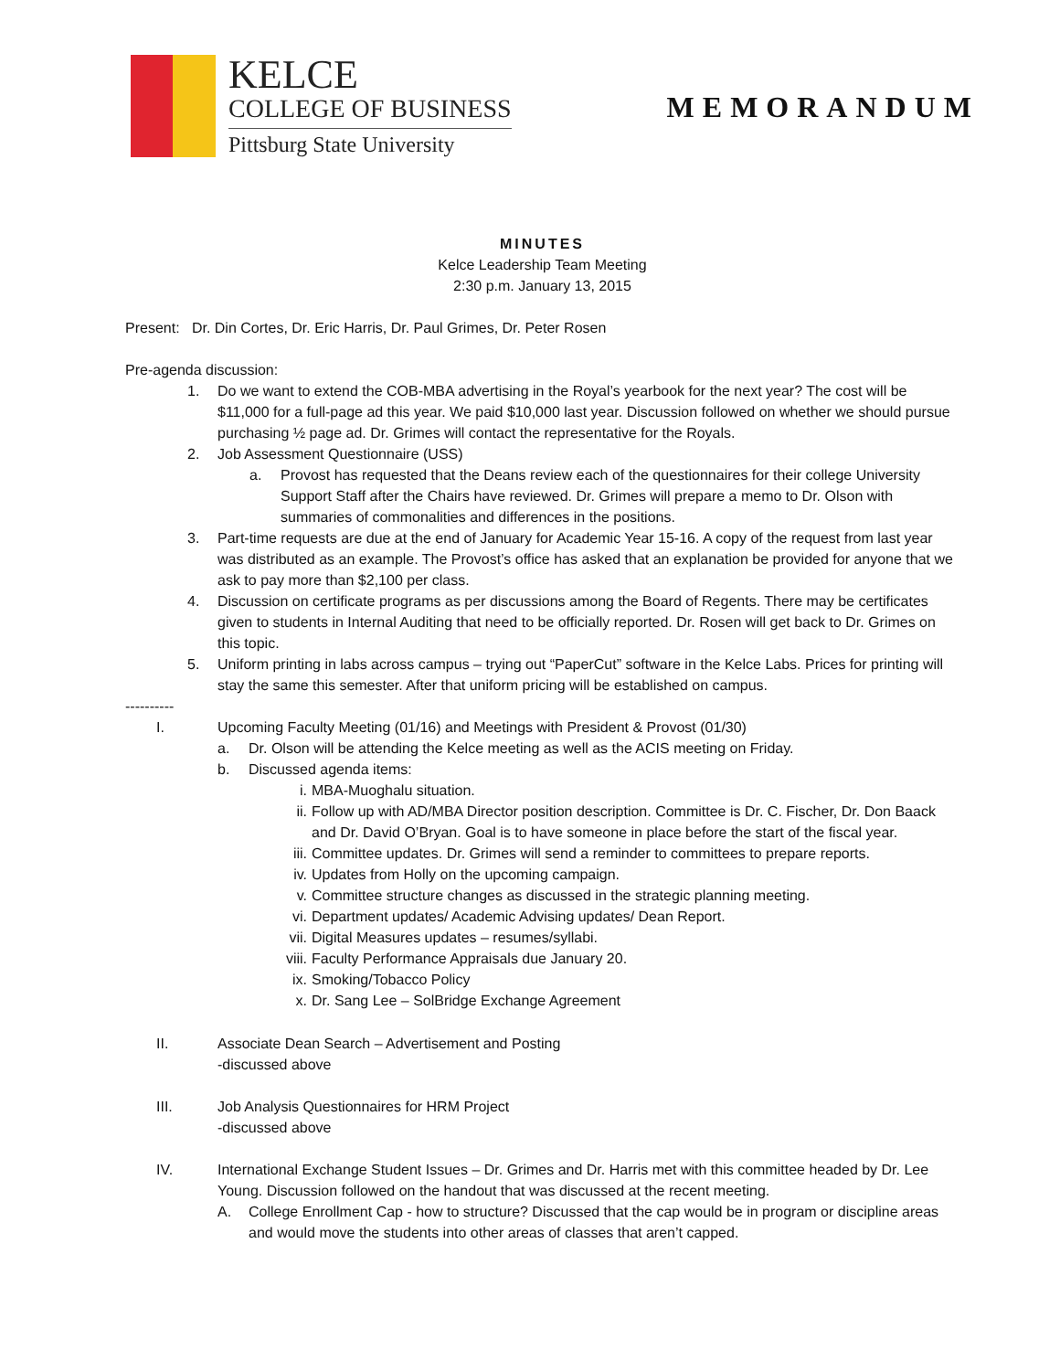KELCE
COLLEGE OF BUSINESS
Pittsburg State University
MEMORANDUM
MINUTES
Kelce Leadership Team Meeting
2:30 p.m. January 13, 2015
Present: Dr. Din Cortes, Dr. Eric Harris, Dr. Paul Grimes, Dr. Peter Rosen
Pre-agenda discussion:
1. Do we want to extend the COB-MBA advertising in the Royal’s yearbook for the next year? The cost will be $11,000 for a full-page ad this year. We paid $10,000 last year. Discussion followed on whether we should pursue purchasing ½ page ad. Dr. Grimes will contact the representative for the Royals.
2. Job Assessment Questionnaire (USS)
a. Provost has requested that the Deans review each of the questionnaires for their college University Support Staff after the Chairs have reviewed. Dr. Grimes will prepare a memo to Dr. Olson with summaries of commonalities and differences in the positions.
3. Part-time requests are due at the end of January for Academic Year 15-16. A copy of the request from last year was distributed as an example. The Provost’s office has asked that an explanation be provided for anyone that we ask to pay more than $2,100 per class.
4. Discussion on certificate programs as per discussions among the Board of Regents. There may be certificates given to students in Internal Auditing that need to be officially reported. Dr. Rosen will get back to Dr. Grimes on this topic.
5. Uniform printing in labs across campus – trying out “PaperCut” software in the Kelce Labs. Prices for printing will stay the same this semester. After that uniform pricing will be established on campus.
----------
I. Upcoming Faculty Meeting (01/16) and Meetings with President & Provost (01/30)
a. Dr. Olson will be attending the Kelce meeting as well as the ACIS meeting on Friday.
b. Discussed agenda items:
i. MBA-Muoghalu situation.
ii. Follow up with AD/MBA Director position description. Committee is Dr. C. Fischer, Dr. Don Baack and Dr. David O’Bryan. Goal is to have someone in place before the start of the fiscal year.
iii. Committee updates. Dr. Grimes will send a reminder to committees to prepare reports.
iv. Updates from Holly on the upcoming campaign.
v. Committee structure changes as discussed in the strategic planning meeting.
vi. Department updates/ Academic Advising updates/ Dean Report.
vii. Digital Measures updates – resumes/syllabi.
viii. Faculty Performance Appraisals due January 20.
ix. Smoking/Tobacco Policy
x. Dr. Sang Lee – SolBridge Exchange Agreement
II. Associate Dean Search – Advertisement and Posting
-discussed above
III. Job Analysis Questionnaires for HRM Project
-discussed above
IV. International Exchange Student Issues – Dr. Grimes and Dr. Harris met with this committee headed by Dr. Lee Young. Discussion followed on the handout that was discussed at the recent meeting.
A. College Enrollment Cap - how to structure? Discussed that the cap would be in program or discipline areas and would move the students into other areas of classes that aren’t capped.